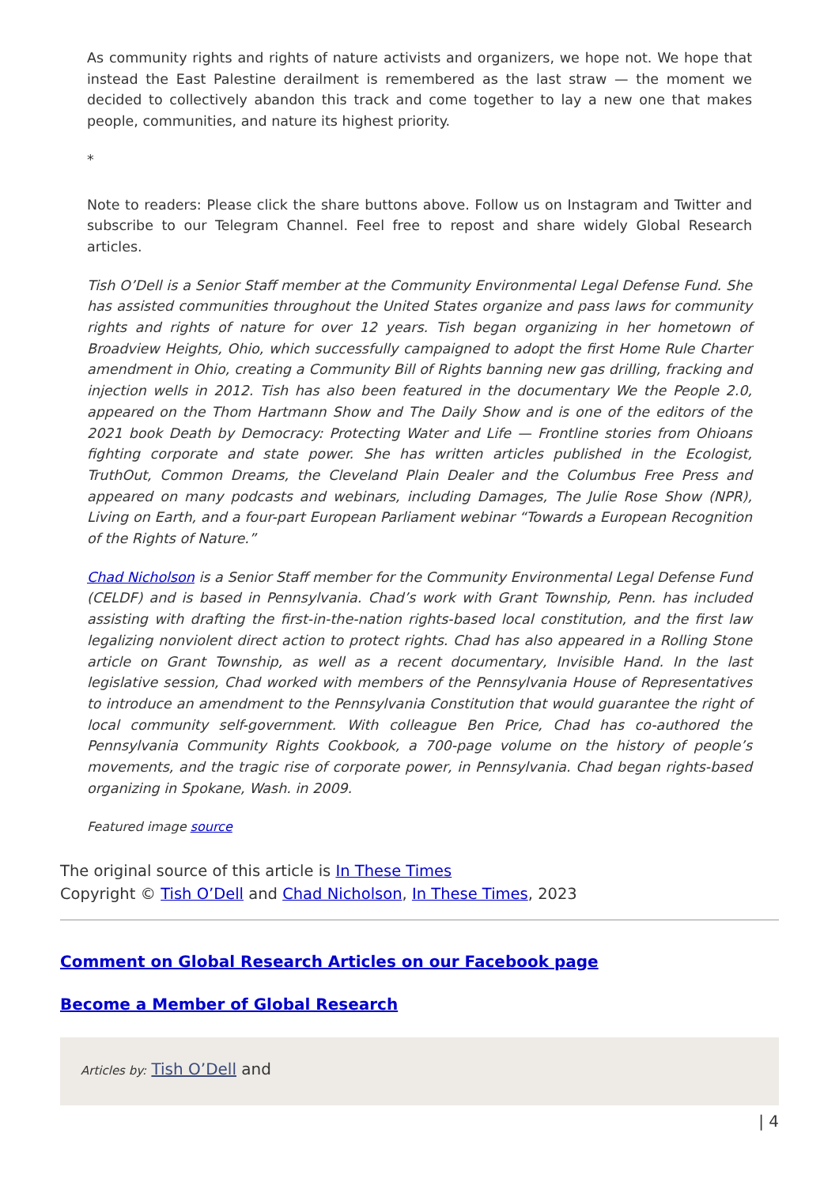As community rights and rights of nature activists and organizers, we hope not. We hope that instead the East Palestine derailment is remembered as the last straw — the moment we decided to collectively abandon this track and come together to lay a new one that makes people, communities, and nature its highest priority.
*
Note to readers: Please click the share buttons above. Follow us on Instagram and Twitter and subscribe to our Telegram Channel. Feel free to repost and share widely Global Research articles.
Tish O’Dell is a Senior Staff member at the Community Environmental Legal Defense Fund. She has assisted communities throughout the United States organize and pass laws for community rights and rights of nature for over 12 years. Tish began organizing in her hometown of Broadview Heights, Ohio, which successfully campaigned to adopt the first Home Rule Charter amendment in Ohio, creating a Community Bill of Rights banning new gas drilling, fracking and injection wells in 2012. Tish has also been featured in the documentary We the People 2.0, appeared on the Thom Hartmann Show and The Daily Show and is one of the editors of the 2021 book Death by Democracy: Protecting Water and Life — Frontline stories from Ohioans fighting corporate and state power. She has written articles published in the Ecologist, TruthOut, Common Dreams, the Cleveland Plain Dealer and the Columbus Free Press and appeared on many podcasts and webinars, including Damages, The Julie Rose Show (NPR), Living on Earth, and a four-part European Parliament webinar “Towards a European Recognition of the Rights of Nature.”
Chad Nicholson is a Senior Staff member for the Community Environmental Legal Defense Fund (CELDF) and is based in Pennsylvania. Chad’s work with Grant Township, Penn. has included assisting with drafting the first-in-the-nation rights-based local constitution, and the first law legalizing nonviolent direct action to protect rights. Chad has also appeared in a Rolling Stone article on Grant Township, as well as a recent documentary, Invisible Hand. In the last legislative session, Chad worked with members of the Pennsylvania House of Representatives to introduce an amendment to the Pennsylvania Constitution that would guarantee the right of local community self-government. With colleague Ben Price, Chad has co-authored the Pennsylvania Community Rights Cookbook, a 700-page volume on the history of people’s movements, and the tragic rise of corporate power, in Pennsylvania. Chad began rights-based organizing in Spokane, Wash. in 2009.
Featured image source
The original source of this article is In These Times
Copyright © Tish O’Dell and Chad Nicholson, In These Times, 2023
Comment on Global Research Articles on our Facebook page
Become a Member of Global Research
Articles by: Tish O’Dell and
| 4